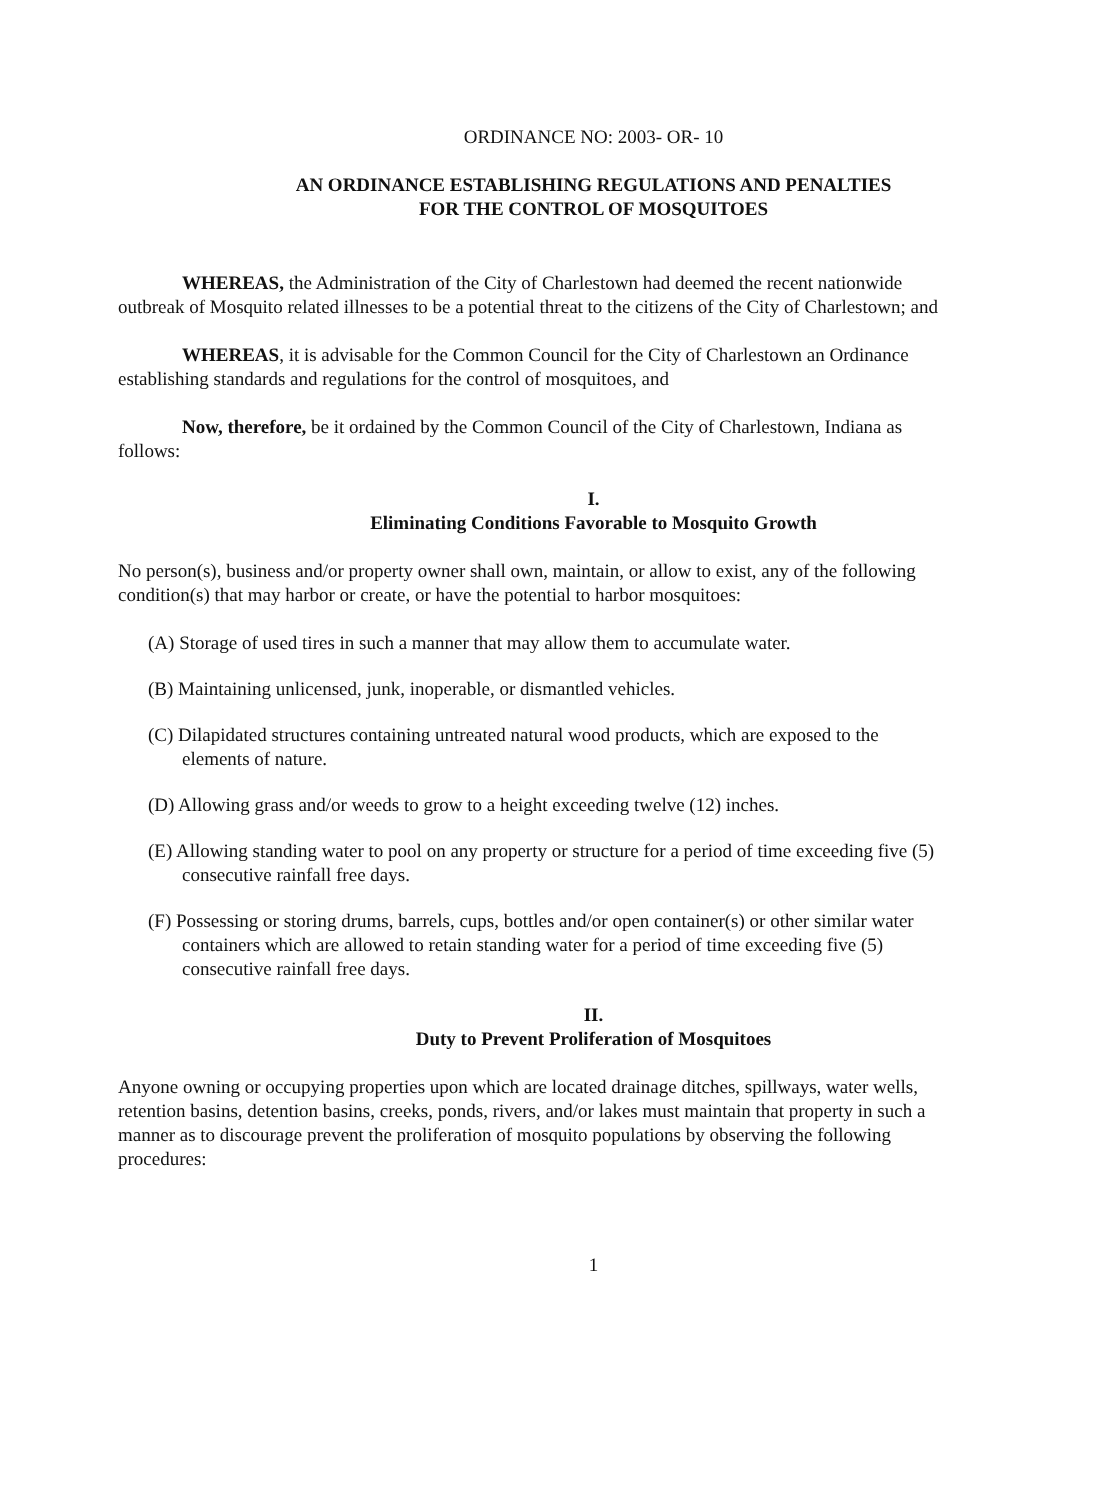ORDINANCE NO: 2003- OR- 10
AN ORDINANCE ESTABLISHING REGULATIONS AND PENALTIES
FOR THE CONTROL OF MOSQUITOES
WHEREAS, the Administration of the City of Charlestown had deemed the recent nationwide outbreak of Mosquito related illnesses to be a potential threat to the citizens of the City of Charlestown; and
WHEREAS, it is advisable for the Common Council for the City of Charlestown an Ordinance establishing standards and regulations for the control of mosquitoes, and
Now, therefore, be it ordained by the Common Council of the City of Charlestown, Indiana as follows:
I.
Eliminating Conditions Favorable to Mosquito Growth
No person(s), business and/or property owner shall own, maintain, or allow to exist, any of the following condition(s) that may harbor or create, or have the potential to harbor mosquitoes:
(A) Storage of used tires in such a manner that may allow them to accumulate water.
(B) Maintaining unlicensed, junk, inoperable, or dismantled vehicles.
(C) Dilapidated structures containing untreated natural wood products, which are exposed to the elements of nature.
(D) Allowing grass and/or weeds to grow to a height exceeding twelve (12) inches.
(E) Allowing standing water to pool on any property or structure for a period of time exceeding five (5) consecutive rainfall free days.
(F) Possessing or storing drums, barrels, cups, bottles and/or open container(s) or other similar water containers which are allowed to retain standing water for a period of time exceeding five (5) consecutive rainfall free days.
II.
Duty to Prevent Proliferation of Mosquitoes
Anyone owning or occupying properties upon which are located drainage ditches, spillways, water wells, retention basins, detention basins, creeks, ponds, rivers, and/or lakes must maintain that property in such a manner as to discourage prevent the proliferation of mosquito populations by observing the following procedures:
1